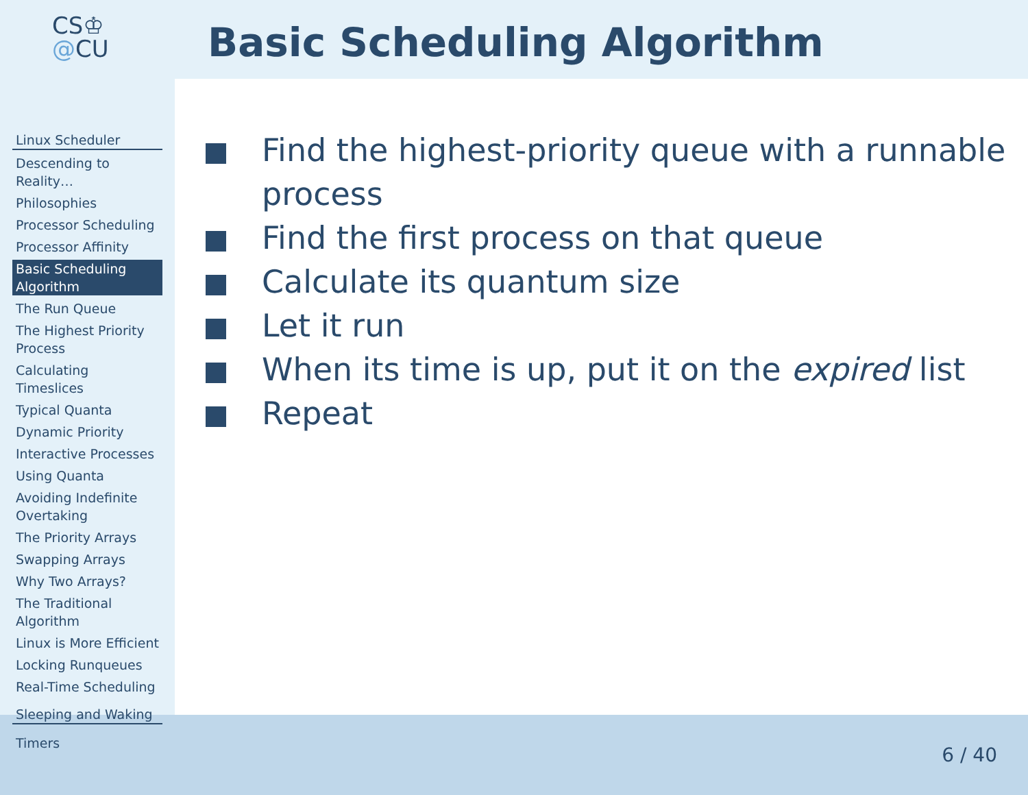CS♔
@CU
Linux Scheduler
Descending to Reality…
Philosophies
Processor Scheduling
Processor Affinity
Basic Scheduling Algorithm
The Run Queue
The Highest Priority Process
Calculating Timeslices
Typical Quanta
Dynamic Priority
Interactive Processes
Using Quanta
Avoiding Indefinite Overtaking
The Priority Arrays
Swapping Arrays
Why Two Arrays?
The Traditional Algorithm
Linux is More Efficient
Locking Runqueues
Real-Time Scheduling
Sleeping and Waking
Timers
Basic Scheduling Algorithm
Find the highest-priority queue with a runnable process
Find the first process on that queue
Calculate its quantum size
Let it run
When its time is up, put it on the expired list
Repeat
6 / 40